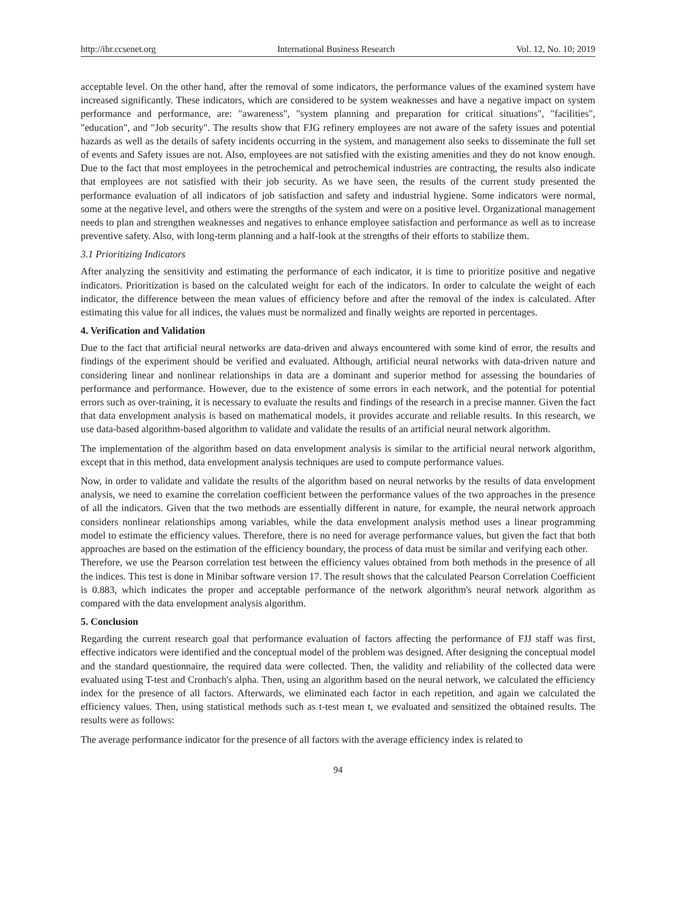http://ibr.ccsenet.org International Business Research Vol. 12, No. 10; 2019
acceptable level. On the other hand, after the removal of some indicators, the performance values of the examined system have increased significantly. These indicators, which are considered to be system weaknesses and have a negative impact on system performance and performance, are: "awareness", "system planning and preparation for critical situations", "facilities", "education", and "Job security". The results show that FJG refinery employees are not aware of the safety issues and potential hazards as well as the details of safety incidents occurring in the system, and management also seeks to disseminate the full set of events and Safety issues are not. Also, employees are not satisfied with the existing amenities and they do not know enough. Due to the fact that most employees in the petrochemical and petrochemical industries are contracting, the results also indicate that employees are not satisfied with their job security. As we have seen, the results of the current study presented the performance evaluation of all indicators of job satisfaction and safety and industrial hygiene. Some indicators were normal, some at the negative level, and others were the strengths of the system and were on a positive level. Organizational management needs to plan and strengthen weaknesses and negatives to enhance employee satisfaction and performance as well as to increase preventive safety. Also, with long-term planning and a half-look at the strengths of their efforts to stabilize them.
3.1 Prioritizing Indicators
After analyzing the sensitivity and estimating the performance of each indicator, it is time to prioritize positive and negative indicators. Prioritization is based on the calculated weight for each of the indicators. In order to calculate the weight of each indicator, the difference between the mean values of efficiency before and after the removal of the index is calculated. After estimating this value for all indices, the values must be normalized and finally weights are reported in percentages.
4. Verification and Validation
Due to the fact that artificial neural networks are data-driven and always encountered with some kind of error, the results and findings of the experiment should be verified and evaluated. Although, artificial neural networks with data-driven nature and considering linear and nonlinear relationships in data are a dominant and superior method for assessing the boundaries of performance and performance. However, due to the existence of some errors in each network, and the potential for potential errors such as over-training, it is necessary to evaluate the results and findings of the research in a precise manner. Given the fact that data envelopment analysis is based on mathematical models, it provides accurate and reliable results. In this research, we use data-based algorithm-based algorithm to validate and validate the results of an artificial neural network algorithm.
The implementation of the algorithm based on data envelopment analysis is similar to the artificial neural network algorithm, except that in this method, data envelopment analysis techniques are used to compute performance values.
Now, in order to validate and validate the results of the algorithm based on neural networks by the results of data envelopment analysis, we need to examine the correlation coefficient between the performance values of the two approaches in the presence of all the indicators. Given that the two methods are essentially different in nature, for example, the neural network approach considers nonlinear relationships among variables, while the data envelopment analysis method uses a linear programming model to estimate the efficiency values. Therefore, there is no need for average performance values, but given the fact that both approaches are based on the estimation of the efficiency boundary, the process of data must be similar and verifying each other.
Therefore, we use the Pearson correlation test between the efficiency values obtained from both methods in the presence of all the indices. This test is done in Minibar software version 17. The result shows that the calculated Pearson Correlation Coefficient is 0.883, which indicates the proper and acceptable performance of the network algorithm's neural network algorithm as compared with the data envelopment analysis algorithm.
5. Conclusion
Regarding the current research goal that performance evaluation of factors affecting the performance of FJJ staff was first, effective indicators were identified and the conceptual model of the problem was designed. After designing the conceptual model and the standard questionnaire, the required data were collected. Then, the validity and reliability of the collected data were evaluated using T-test and Cronbach's alpha. Then, using an algorithm based on the neural network, we calculated the efficiency index for the presence of all factors. Afterwards, we eliminated each factor in each repetition, and again we calculated the efficiency values. Then, using statistical methods such as t-test mean t, we evaluated and sensitized the obtained results. The results were as follows:
The average performance indicator for the presence of all factors with the average efficiency index is related to
94